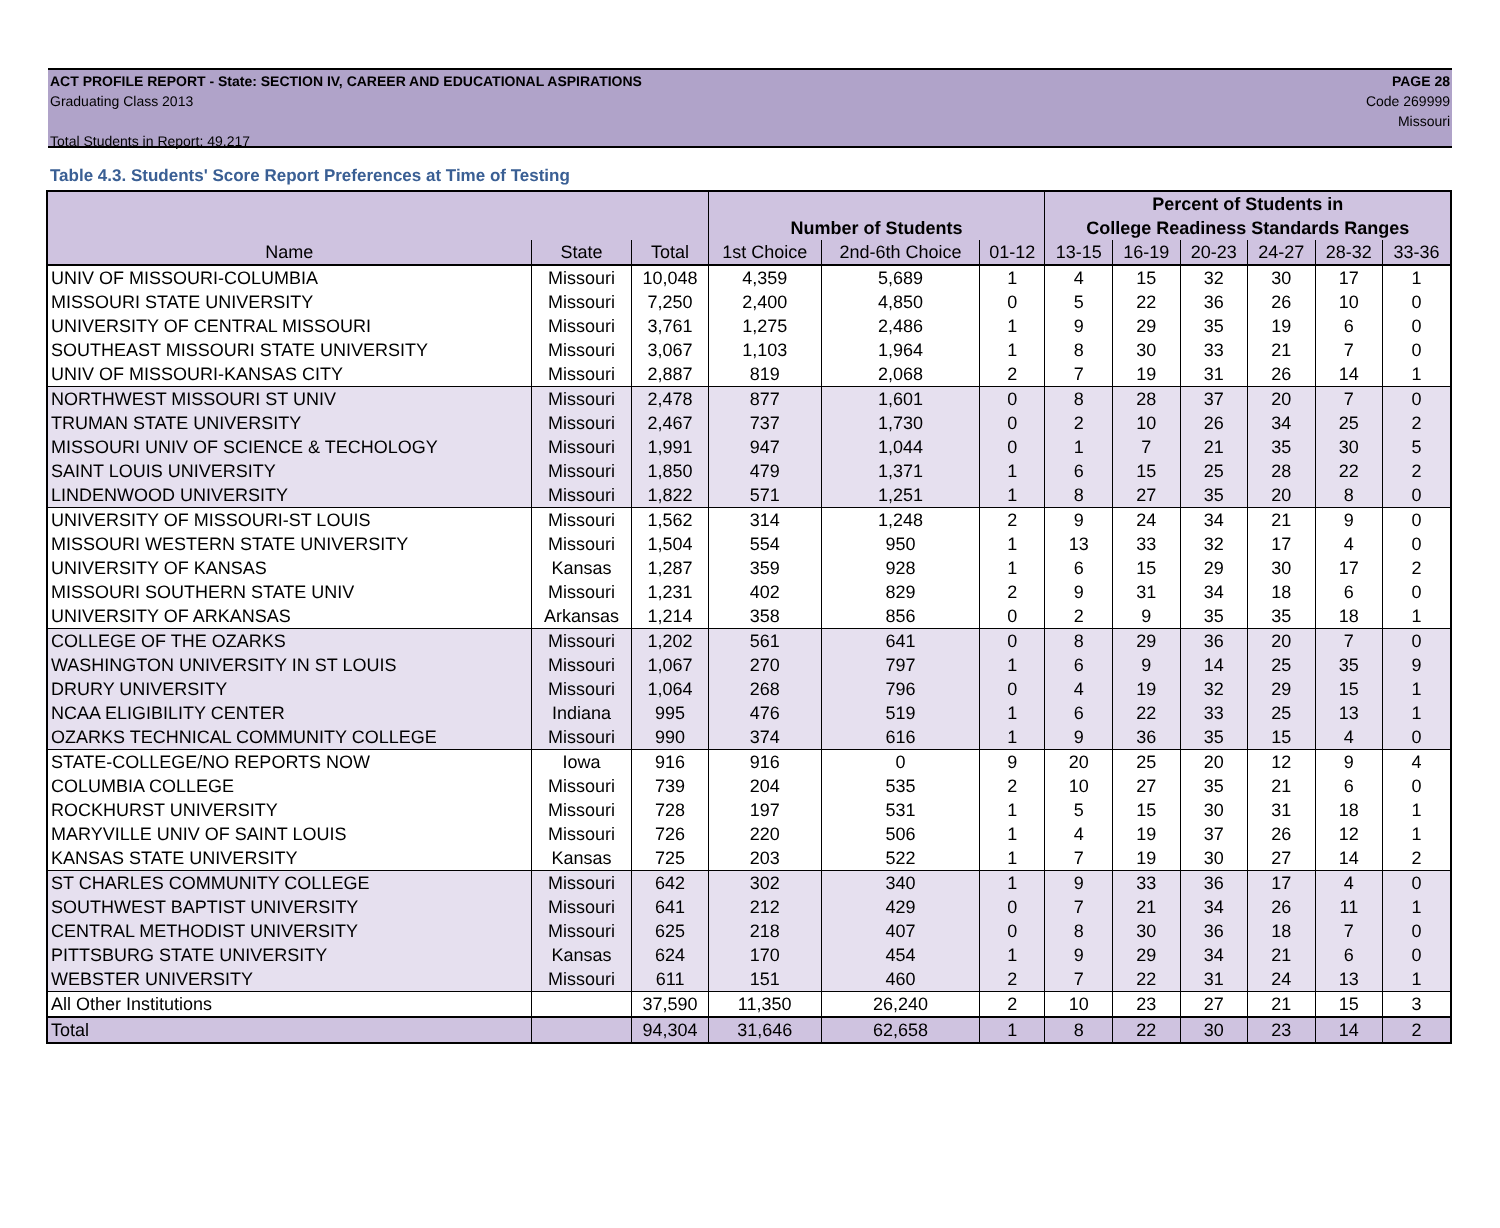ACT PROFILE REPORT - State: SECTION IV, CAREER AND EDUCATIONAL ASPIRATIONS PAGE 28
Graduating Class 2013 Code 269999
Missouri
Total Students in Report: 49,217
Table 4.3. Students' Score Report Preferences at Time of Testing
| | | | | | | Percent of Students in | | | | | |
| --- | --- | --- | --- | --- | --- | --- | --- | --- | --- | --- | --- |
| | | | Number of Students | | | College Readiness Standards Ranges | | | | | |
| Name | State | Total | 1st Choice | 2nd-6th Choice | 01-12 | 13-15 | 16-19 | 20-23 | 24-27 | 28-32 | 33-36 |
| UNIV OF MISSOURI-COLUMBIA | Missouri | 10,048 | 4,359 | 5,689 | 1 | 4 | 15 | 32 | 30 | 17 | 1 |
| MISSOURI STATE UNIVERSITY | Missouri | 7,250 | 2,400 | 4,850 | 0 | 5 | 22 | 36 | 26 | 10 | 0 |
| UNIVERSITY OF CENTRAL MISSOURI | Missouri | 3,761 | 1,275 | 2,486 | 1 | 9 | 29 | 35 | 19 | 6 | 0 |
| SOUTHEAST MISSOURI STATE UNIVERSITY | Missouri | 3,067 | 1,103 | 1,964 | 1 | 8 | 30 | 33 | 21 | 7 | 0 |
| UNIV OF MISSOURI-KANSAS CITY | Missouri | 2,887 | 819 | 2,068 | 2 | 7 | 19 | 31 | 26 | 14 | 1 |
| NORTHWEST MISSOURI ST UNIV | Missouri | 2,478 | 877 | 1,601 | 0 | 8 | 28 | 37 | 20 | 7 | 0 |
| TRUMAN STATE UNIVERSITY | Missouri | 2,467 | 737 | 1,730 | 0 | 2 | 10 | 26 | 34 | 25 | 2 |
| MISSOURI UNIV OF SCIENCE & TECHOLOGY | Missouri | 1,991 | 947 | 1,044 | 0 | 1 | 7 | 21 | 35 | 30 | 5 |
| SAINT LOUIS UNIVERSITY | Missouri | 1,850 | 479 | 1,371 | 1 | 6 | 15 | 25 | 28 | 22 | 2 |
| LINDENWOOD UNIVERSITY | Missouri | 1,822 | 571 | 1,251 | 1 | 8 | 27 | 35 | 20 | 8 | 0 |
| UNIVERSITY OF MISSOURI-ST LOUIS | Missouri | 1,562 | 314 | 1,248 | 2 | 9 | 24 | 34 | 21 | 9 | 0 |
| MISSOURI WESTERN STATE UNIVERSITY | Missouri | 1,504 | 554 | 950 | 1 | 13 | 33 | 32 | 17 | 4 | 0 |
| UNIVERSITY OF KANSAS | Kansas | 1,287 | 359 | 928 | 1 | 6 | 15 | 29 | 30 | 17 | 2 |
| MISSOURI SOUTHERN STATE UNIV | Missouri | 1,231 | 402 | 829 | 2 | 9 | 31 | 34 | 18 | 6 | 0 |
| UNIVERSITY OF ARKANSAS | Arkansas | 1,214 | 358 | 856 | 0 | 2 | 9 | 35 | 35 | 18 | 1 |
| COLLEGE OF THE OZARKS | Missouri | 1,202 | 561 | 641 | 0 | 8 | 29 | 36 | 20 | 7 | 0 |
| WASHINGTON UNIVERSITY IN ST LOUIS | Missouri | 1,067 | 270 | 797 | 1 | 6 | 9 | 14 | 25 | 35 | 9 |
| DRURY UNIVERSITY | Missouri | 1,064 | 268 | 796 | 0 | 4 | 19 | 32 | 29 | 15 | 1 |
| NCAA ELIGIBILITY CENTER | Indiana | 995 | 476 | 519 | 1 | 6 | 22 | 33 | 25 | 13 | 1 |
| OZARKS TECHNICAL COMMUNITY COLLEGE | Missouri | 990 | 374 | 616 | 1 | 9 | 36 | 35 | 15 | 4 | 0 |
| STATE-COLLEGE/NO REPORTS NOW | Iowa | 916 | 916 | 0 | 9 | 20 | 25 | 20 | 12 | 9 | 4 |
| COLUMBIA COLLEGE | Missouri | 739 | 204 | 535 | 2 | 10 | 27 | 35 | 21 | 6 | 0 |
| ROCKHURST UNIVERSITY | Missouri | 728 | 197 | 531 | 1 | 5 | 15 | 30 | 31 | 18 | 1 |
| MARYVILLE UNIV OF SAINT LOUIS | Missouri | 726 | 220 | 506 | 1 | 4 | 19 | 37 | 26 | 12 | 1 |
| KANSAS STATE UNIVERSITY | Kansas | 725 | 203 | 522 | 1 | 7 | 19 | 30 | 27 | 14 | 2 |
| ST CHARLES COMMUNITY COLLEGE | Missouri | 642 | 302 | 340 | 1 | 9 | 33 | 36 | 17 | 4 | 0 |
| SOUTHWEST BAPTIST UNIVERSITY | Missouri | 641 | 212 | 429 | 0 | 7 | 21 | 34 | 26 | 11 | 1 |
| CENTRAL METHODIST UNIVERSITY | Missouri | 625 | 218 | 407 | 0 | 8 | 30 | 36 | 18 | 7 | 0 |
| PITTSBURG STATE UNIVERSITY | Kansas | 624 | 170 | 454 | 1 | 9 | 29 | 34 | 21 | 6 | 0 |
| WEBSTER UNIVERSITY | Missouri | 611 | 151 | 460 | 2 | 7 | 22 | 31 | 24 | 13 | 1 |
| All Other Institutions | | 37,590 | 11,350 | 26,240 | 2 | 10 | 23 | 27 | 21 | 15 | 3 |
| Total | | 94,304 | 31,646 | 62,658 | 1 | 8 | 22 | 30 | 23 | 14 | 2 |